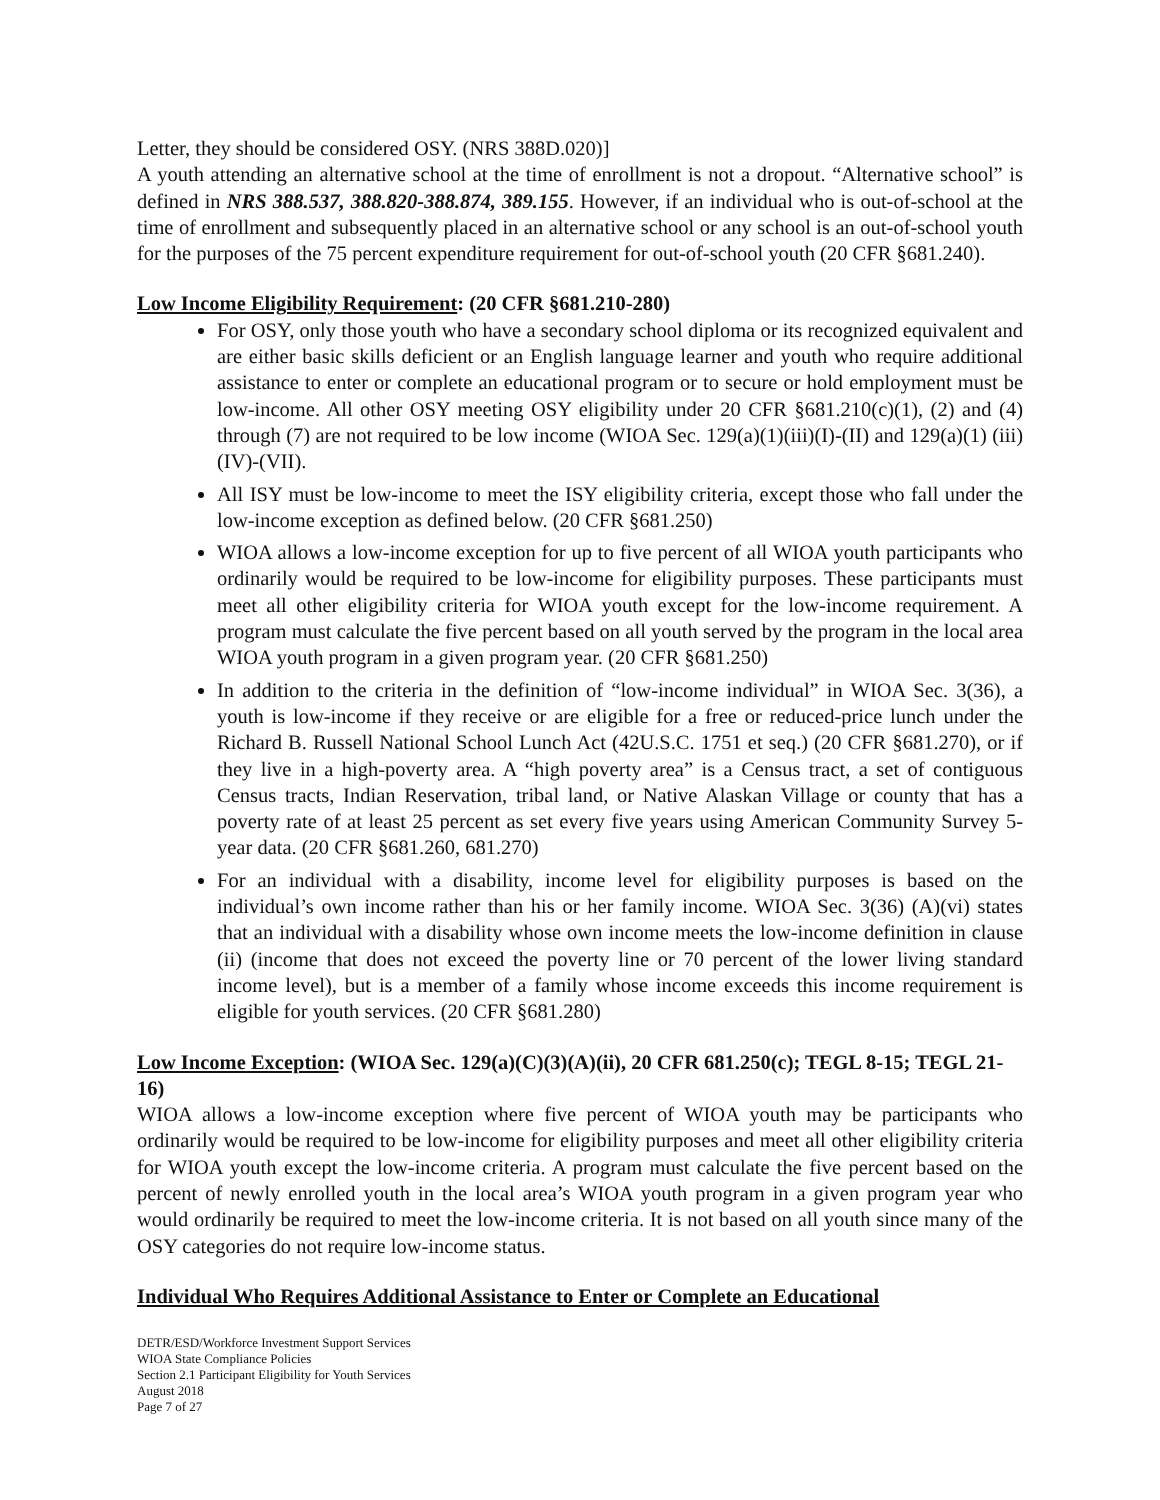Letter, they should be considered OSY. (NRS 388D.020)]
A youth attending an alternative school at the time of enrollment is not a dropout. “Alternative school” is defined in NRS 388.537, 388.820-388.874, 389.155. However, if an individual who is out-of-school at the time of enrollment and subsequently placed in an alternative school or any school is an out-of-school youth for the purposes of the 75 percent expenditure requirement for out-of-school youth (20 CFR §681.240).
Low Income Eligibility Requirement: (20 CFR §681.210-280)
For OSY, only those youth who have a secondary school diploma or its recognized equivalent and are either basic skills deficient or an English language learner and youth who require additional assistance to enter or complete an educational program or to secure or hold employment must be low-income. All other OSY meeting OSY eligibility under 20 CFR §681.210(c)(1), (2) and (4) through (7) are not required to be low income (WIOA Sec. 129(a)(1)(iii)(I)-(II) and 129(a)(1) (iii)(IV)-(VII).
All ISY must be low-income to meet the ISY eligibility criteria, except those who fall under the low-income exception as defined below. (20 CFR §681.250)
WIOA allows a low-income exception for up to five percent of all WIOA youth participants who ordinarily would be required to be low-income for eligibility purposes. These participants must meet all other eligibility criteria for WIOA youth except for the low-income requirement. A program must calculate the five percent based on all youth served by the program in the local area WIOA youth program in a given program year. (20 CFR §681.250)
In addition to the criteria in the definition of “low-income individual” in WIOA Sec. 3(36), a youth is low-income if they receive or are eligible for a free or reduced-price lunch under the Richard B. Russell National School Lunch Act (42U.S.C. 1751 et seq.) (20 CFR §681.270), or if they live in a high-poverty area. A “high poverty area” is a Census tract, a set of contiguous Census tracts, Indian Reservation, tribal land, or Native Alaskan Village or county that has a poverty rate of at least 25 percent as set every five years using American Community Survey 5-year data. (20 CFR §681.260, 681.270)
For an individual with a disability, income level for eligibility purposes is based on the individual’s own income rather than his or her family income. WIOA Sec. 3(36) (A)(vi) states that an individual with a disability whose own income meets the low-income definition in clause (ii) (income that does not exceed the poverty line or 70 percent of the lower living standard income level), but is a member of a family whose income exceeds this income requirement is eligible for youth services. (20 CFR §681.280)
Low Income Exception: (WIOA Sec. 129(a)(C)(3)(A)(ii), 20 CFR 681.250(c); TEGL 8-15; TEGL 21-16)
WIOA allows a low-income exception where five percent of WIOA youth may be participants who ordinarily would be required to be low-income for eligibility purposes and meet all other eligibility criteria for WIOA youth except the low-income criteria. A program must calculate the five percent based on the percent of newly enrolled youth in the local area’s WIOA youth program in a given program year who would ordinarily be required to meet the low-income criteria. It is not based on all youth since many of the OSY categories do not require low-income status.
Individual Who Requires Additional Assistance to Enter or Complete an Educational
DETR/ESD/Workforce Investment Support Services
WIOA State Compliance Policies
Section 2.1 Participant Eligibility for Youth Services
August 2018
Page 7 of 27